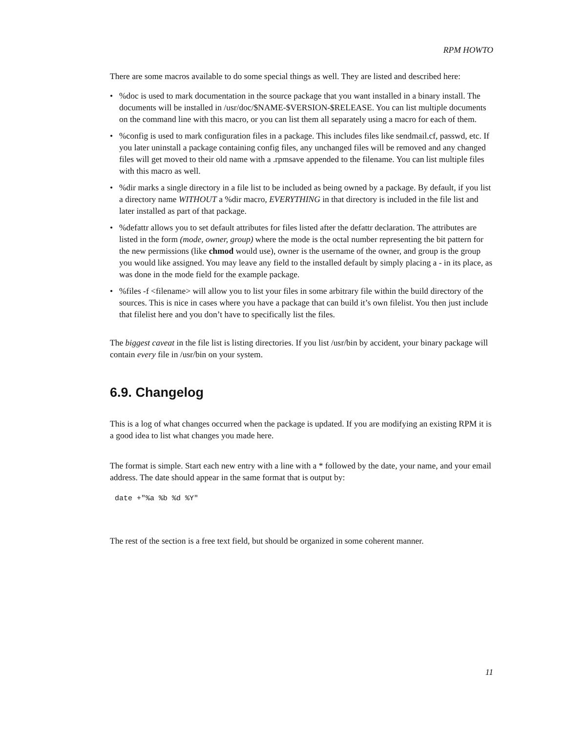RPM HOWTO
There are some macros available to do some special things as well. They are listed and described here:
•%doc is used to mark documentation in the source package that you want installed in a binary install. The documents will be installed in /usr/doc/$NAME-$VERSION-$RELEASE. You can list multiple documents on the command line with this macro, or you can list them all separately using a macro for each of them.
•%config is used to mark configuration files in a package. This includes files like sendmail.cf, passwd, etc. If you later uninstall a package containing config files, any unchanged files will be removed and any changed files will get moved to their old name with a .rpmsave appended to the filename. You can list multiple files with this macro as well.
•%dir marks a single directory in a file list to be included as being owned by a package. By default, if you list a directory name WITHOUT a %dir macro, EVERYTHING in that directory is included in the file list and later installed as part of that package.
•%defattr allows you to set default attributes for files listed after the defattr declaration. The attributes are listed in the form (mode, owner, group) where the mode is the octal number representing the bit pattern for the new permissions (like chmod would use), owner is the username of the owner, and group is the group you would like assigned. You may leave any field to the installed default by simply placing a - in its place, as was done in the mode field for the example package.
•%files -f <filename> will allow you to list your files in some arbitrary file within the build directory of the sources. This is nice in cases where you have a package that can build it’s own filelist. You then just include that filelist here and you don’t have to specifically list the files.
The biggest caveat in the file list is listing directories. If you list /usr/bin by accident, your binary package will contain every file in /usr/bin on your system.
6.9. Changelog
This is a log of what changes occurred when the package is updated. If you are modifying an existing RPM it is a good idea to list what changes you made here.
The format is simple. Start each new entry with a line with a * followed by the date, your name, and your email address. The date should appear in the same format that is output by:
date +"%a %b %d %Y"
The rest of the section is a free text field, but should be organized in some coherent manner.
11